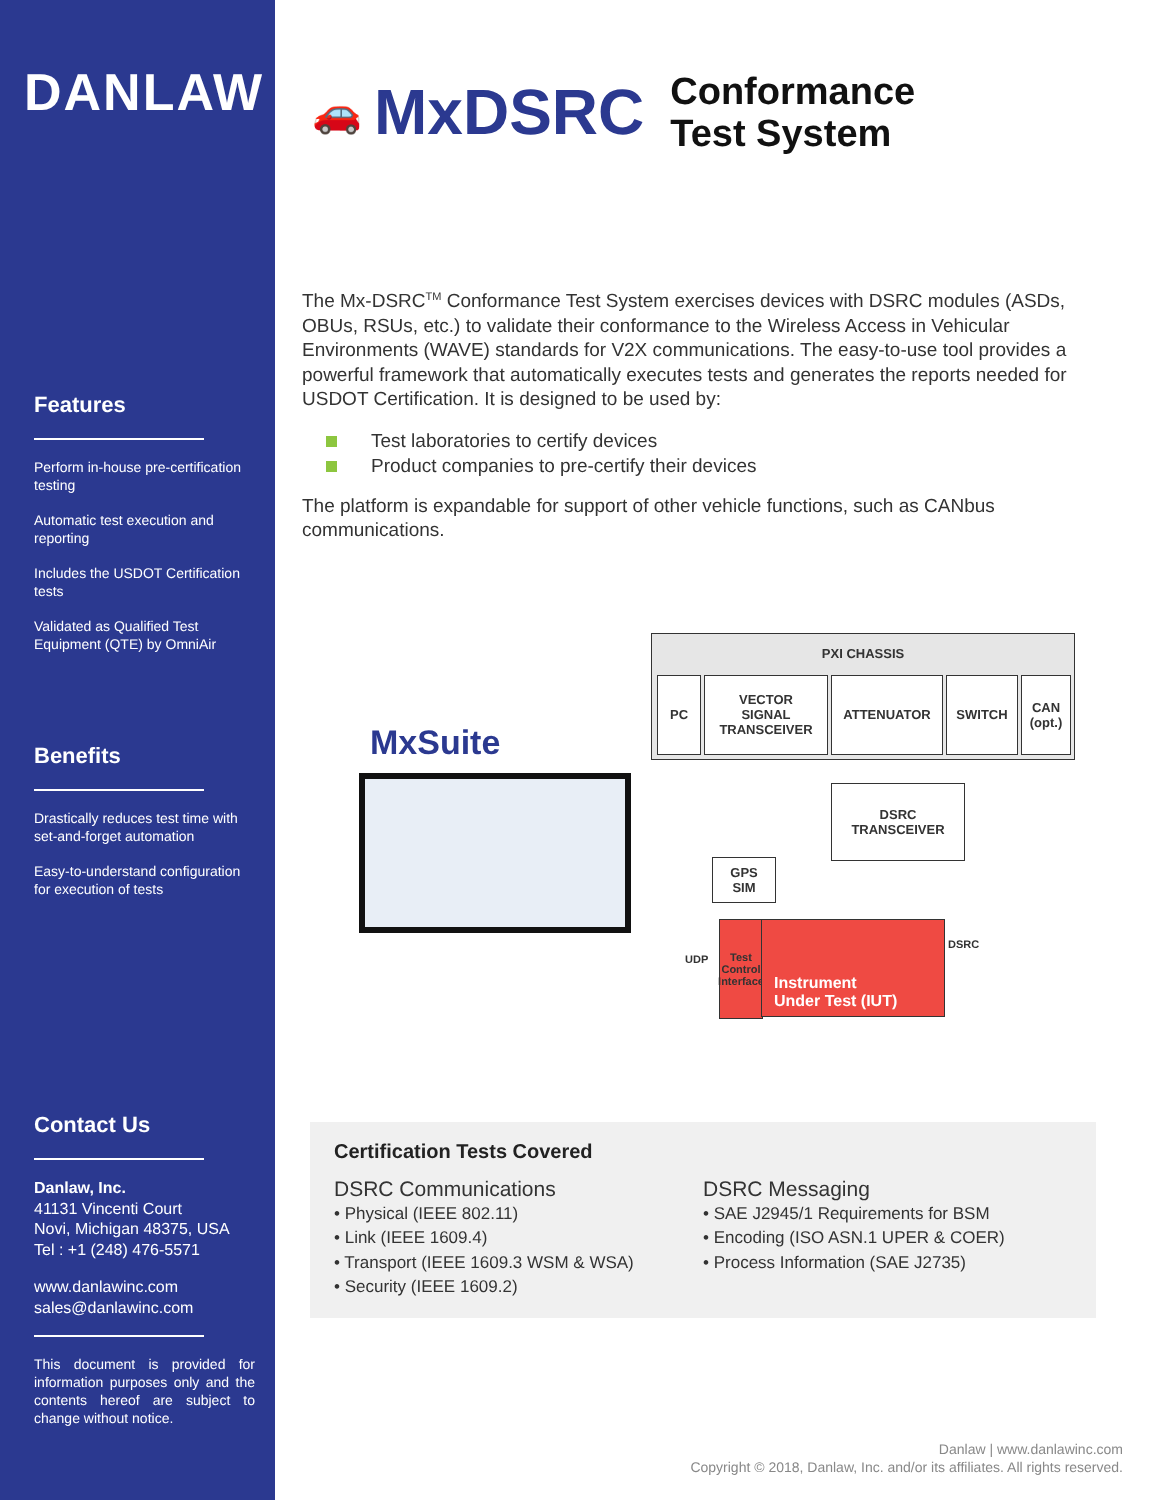DANLAW
Features
Perform in-house pre-certification testing
Automatic test execution and reporting
Includes the USDOT Certification tests
Validated as Qualified Test Equipment (QTE) by OmniAir
Benefits
Drastically reduces test time with set-and-forget automation
Easy-to-understand configuration for execution of tests
Contact Us
Danlaw, Inc.
41131 Vincenti Court
Novi, Michigan 48375, USA
Tel : +1 (248) 476-5571
www.danlawinc.com
sales@danlawinc.com
This document is provided for information purposes only and the contents hereof are subject to change without notice.
🚗 MxDSRC Conformance
Test System
The Mx-DSRC<sup>TM</sup> Conformance Test System exercises devices with DSRC modules (ASDs, OBUs, RSUs, etc.) to validate their conformance to the Wireless Access in Vehicular Environments (WAVE) standards for V2X communications. The easy-to-use tool provides a powerful framework that automatically executes tests and generates the reports needed for USDOT Certification. It is designed to be used by:
Test laboratories to certify devices
Product companies to pre-certify their devices
The platform is expandable for support of other vehicle functions, such as CANbus communications.
MxSuite
PXI CHASSIS
PC
VECTOR
SIGNAL
TRANSCEIVER
ATTENUATOR SWITCH
CAN
(opt.)
DSRC
TRANSCEIVER
GPS
SIM
UDP
Test Control Interface
Instrument
Under Test (IUT)
DSRC
Certification Tests Covered
DSRC Communications
• Physical (IEEE 802.11)
• Link (IEEE 1609.4)
• Transport (IEEE 1609.3 WSM & WSA)
• Security (IEEE 1609.2)
DSRC Messaging
• SAE J2945/1 Requirements for BSM
• Encoding (ISO ASN.1 UPER & COER)
• Process Information (SAE J2735)
Danlaw | www.danlawinc.com
Copyright © 2018, Danlaw, Inc. and/or its affiliates. All rights reserved.